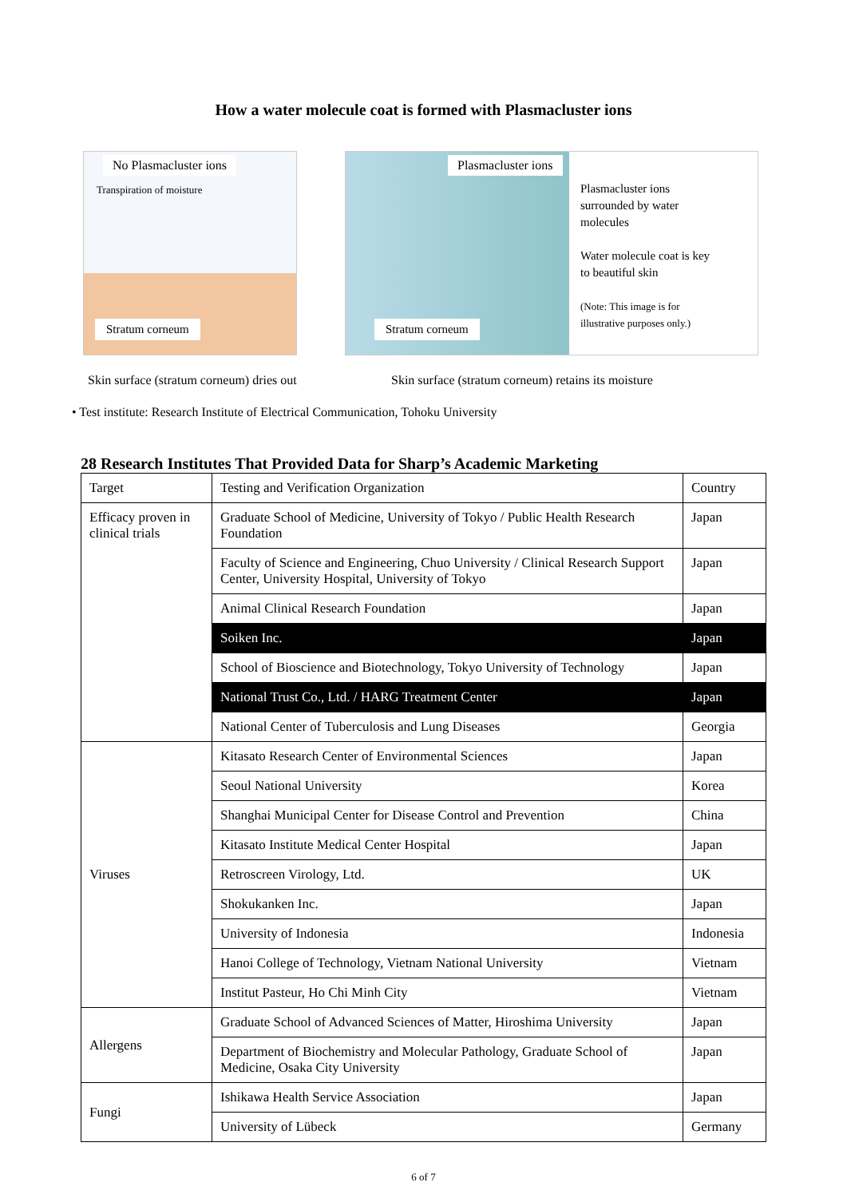How a water molecule coat is formed with Plasmacluster ions
No Plasmacluster ions
Transpiration of moisture
Stratum corneum
Plasmacluster ions
Plasmacluster ions surrounded by water molecules
Water molecule coat is key to beautiful skin
(Note: This image is for illustrative purposes only.)
Stratum corneum
Skin surface (stratum corneum) dries out
Skin surface (stratum corneum) retains its moisture
• Test institute: Research Institute of Electrical Communication, Tohoku University
28 Research Institutes That Provided Data for Sharp’s Academic Marketing
| Target | Testing and Verification Organization | Country |
| Efficacy proven in clinical trials | Graduate School of Medicine, University of Tokyo / Public Health Research Foundation | Japan |
| | Faculty of Science and Engineering, Chuo University / Clinical Research Support Center, University Hospital, University of Tokyo | Japan |
| | Animal Clinical Research Foundation | Japan |
| | Soiken Inc. | Japan |
| | School of Bioscience and Biotechnology, Tokyo University of Technology | Japan |
| | National Trust Co., Ltd. / HARG Treatment Center | Japan |
| | National Center of Tuberculosis and Lung Diseases | Georgia |
| Viruses | Kitasato Research Center of Environmental Sciences | Japan |
| | Seoul National University | Korea |
| | Shanghai Municipal Center for Disease Control and Prevention | China |
| | Kitasato Institute Medical Center Hospital | Japan |
| | Retroscreen Virology, Ltd. | UK |
| | Shokukanken Inc. | Japan |
| | University of Indonesia | Indonesia |
| | Hanoi College of Technology, Vietnam National University | Vietnam |
| | Institut Pasteur, Ho Chi Minh City | Vietnam |
| Allergens | Graduate School of Advanced Sciences of Matter, Hiroshima University | Japan |
| | Department of Biochemistry and Molecular Pathology, Graduate School of Medicine, Osaka City University | Japan |
| Fungi | Ishikawa Health Service Association | Japan |
| | University of Lübeck | Germany |
6 of 7